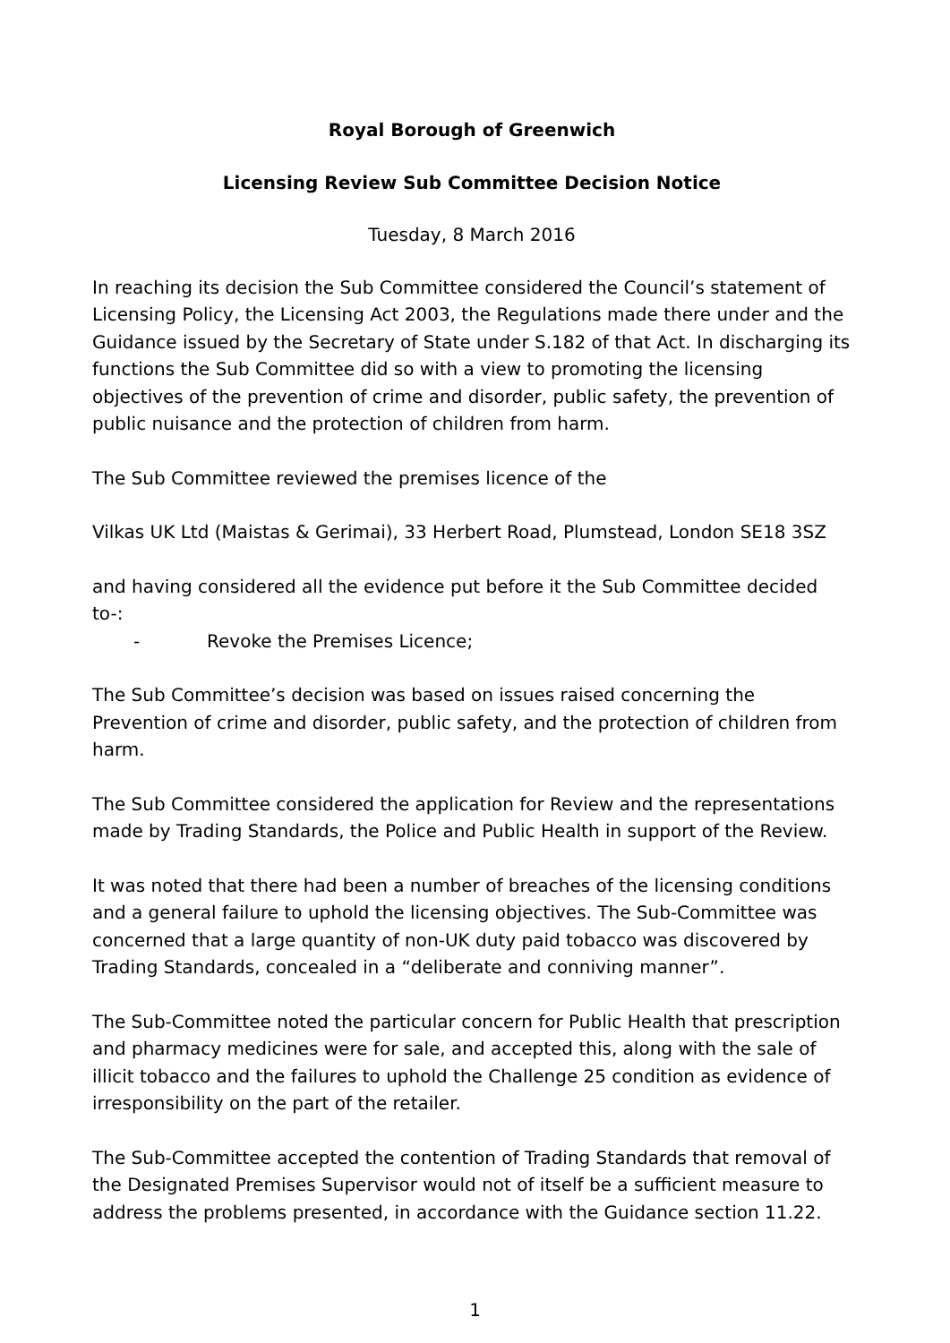Royal Borough of Greenwich
Licensing Review Sub Committee Decision Notice
Tuesday, 8 March 2016
In reaching its decision the Sub Committee considered the Council’s statement of Licensing Policy, the Licensing Act 2003, the Regulations made there under and the Guidance issued by the Secretary of State under S.182 of that Act. In discharging its functions the Sub Committee did so with a view to promoting the licensing objectives of the prevention of crime and disorder, public safety, the prevention of public nuisance and the protection of children from harm.
The Sub Committee reviewed the premises licence of the
Vilkas UK Ltd (Maistas & Gerimai), 33 Herbert Road, Plumstead, London SE18 3SZ
and having considered all the evidence put before it the Sub Committee decided to-:
- Revoke the Premises Licence;
The Sub Committee’s decision was based on issues raised concerning the Prevention of crime and disorder, public safety, and the protection of children from harm.
The Sub Committee considered the application for Review and the representations made by Trading Standards, the Police and Public Health in support of the Review.
It was noted that there had been a number of breaches of the licensing conditions and a general failure to uphold the licensing objectives. The Sub-Committee was concerned that a large quantity of non-UK duty paid tobacco was discovered by Trading Standards, concealed in a “deliberate and conniving manner”.
The Sub-Committee noted the particular concern for Public Health that prescription and pharmacy medicines were for sale, and accepted this, along with the sale of illicit tobacco and the failures to uphold the Challenge 25 condition as evidence of irresponsibility on the part of the retailer.
The Sub-Committee accepted the contention of Trading Standards that removal of the Designated Premises Supervisor would not of itself be a sufficient measure to address the problems presented, in accordance with the Guidance section 11.22.
1